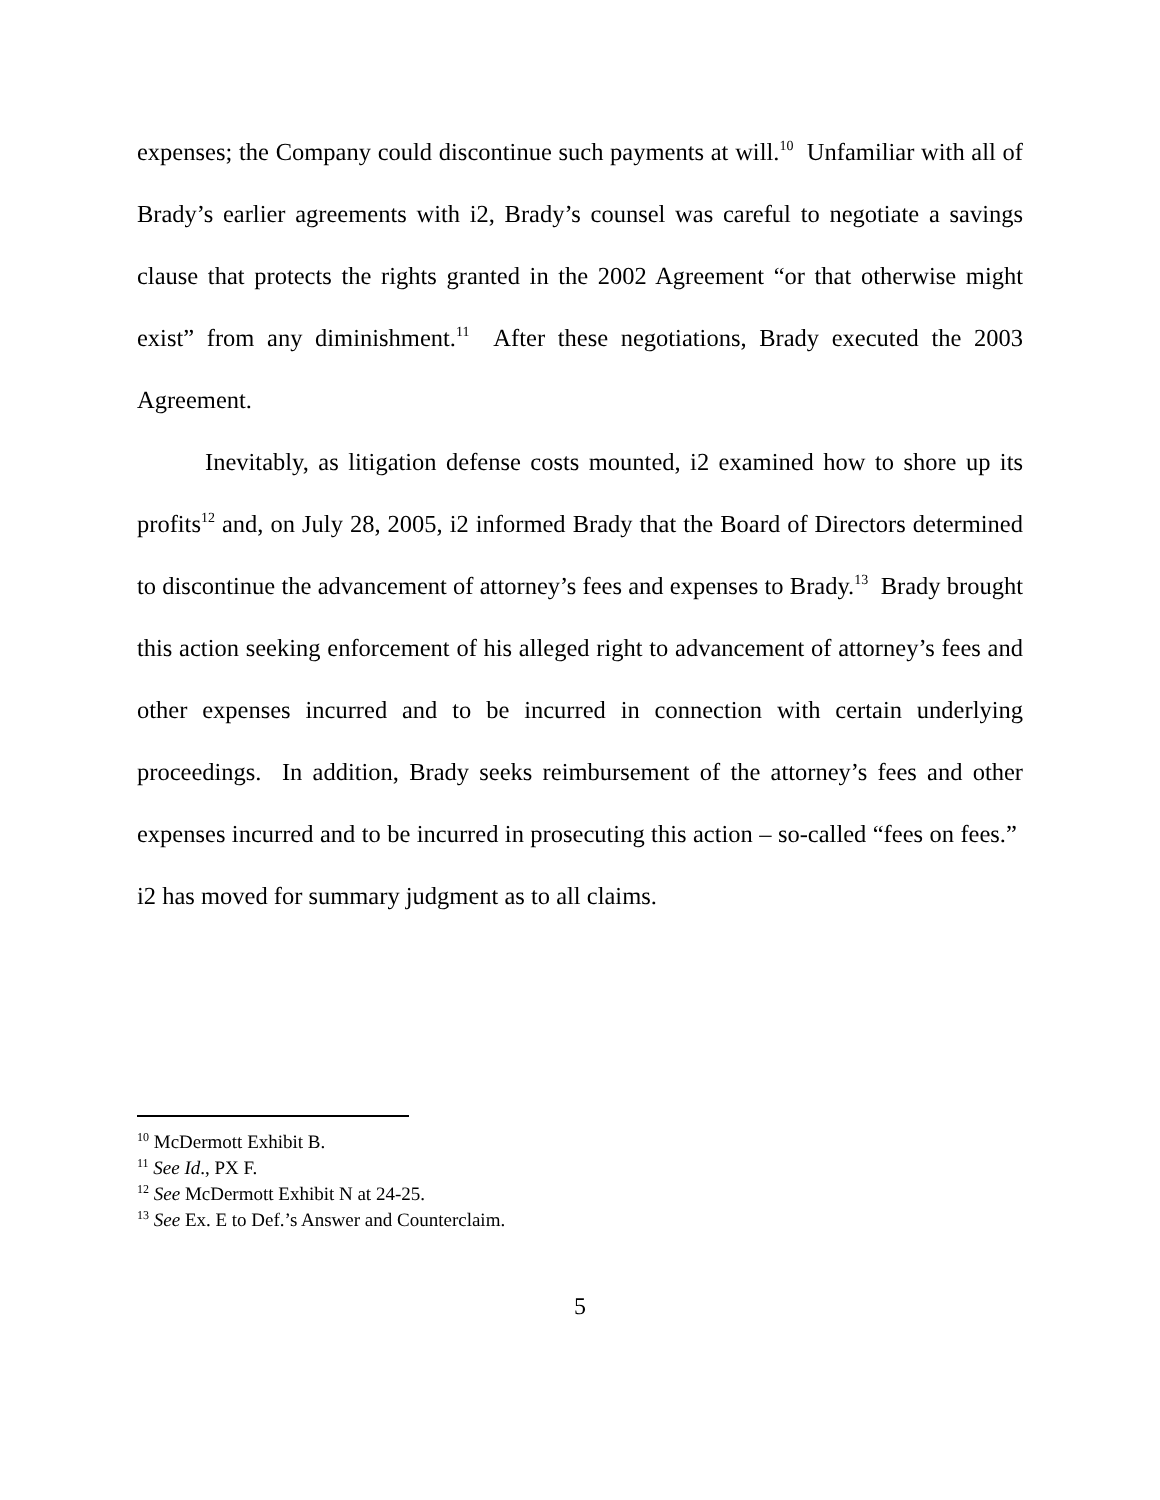expenses; the Company could discontinue such payments at will.<sup>10</sup> Unfamiliar with all of Brady’s earlier agreements with i2, Brady’s counsel was careful to negotiate a savings clause that protects the rights granted in the 2002 Agreement “or that otherwise might exist” from any diminishment.<sup>11</sup> After these negotiations, Brady executed the 2003 Agreement.
Inevitably, as litigation defense costs mounted, i2 examined how to shore up its profits<sup>12</sup> and, on July 28, 2005, i2 informed Brady that the Board of Directors determined to discontinue the advancement of attorney’s fees and expenses to Brady.<sup>13</sup> Brady brought this action seeking enforcement of his alleged right to advancement of attorney’s fees and other expenses incurred and to be incurred in connection with certain underlying proceedings. In addition, Brady seeks reimbursement of the attorney’s fees and other expenses incurred and to be incurred in prosecuting this action – so-called “fees on fees.” i2 has moved for summary judgment as to all claims.
<sup>10</sup> McDermott Exhibit B.
<sup>11</sup> See Id., PX F.
<sup>12</sup> See McDermott Exhibit N at 24-25.
<sup>13</sup> See Ex. E to Def.’s Answer and Counterclaim.
5